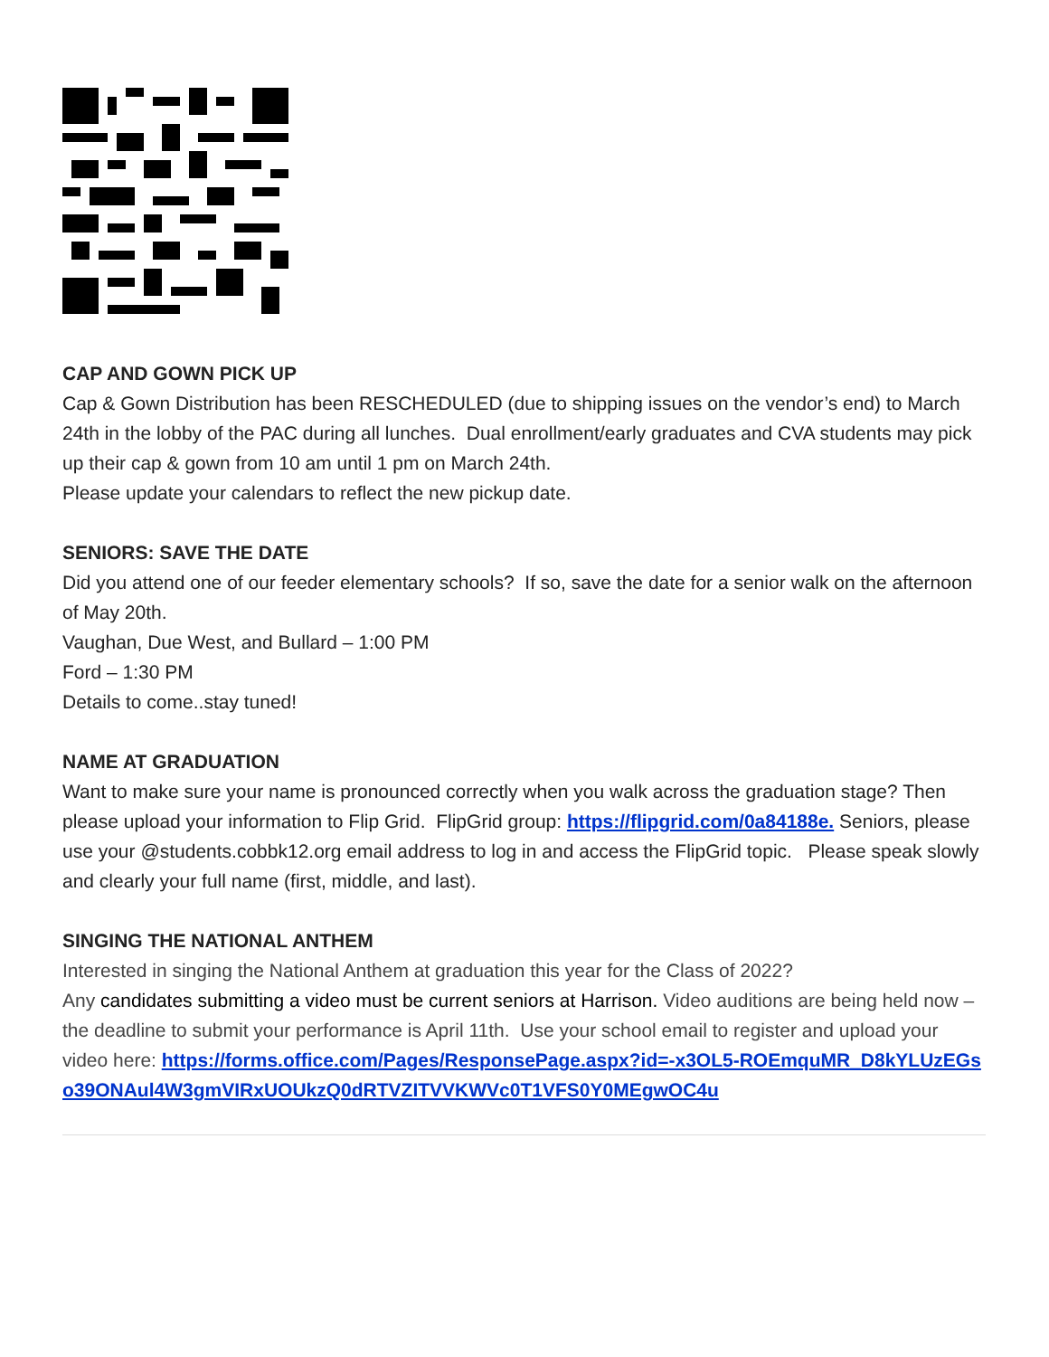CAP AND GOWN PICK UP
Cap & Gown Distribution has been RESCHEDULED (due to shipping issues on the vendor’s end) to March 24th in the lobby of the PAC during all lunches. Dual enrollment/early graduates and CVA students may pick up their cap & gown from 10 am until 1 pm on March 24th.
Please update your calendars to reflect the new pickup date.
SENIORS: SAVE THE DATE
Did you attend one of our feeder elementary schools? If so, save the date for a senior walk on the afternoon of May 20th.
Vaughan, Due West, and Bullard – 1:00 PM
Ford – 1:30 PM
Details to come..stay tuned!
NAME AT GRADUATION
Want to make sure your name is pronounced correctly when you walk across the graduation stage? Then please upload your information to Flip Grid. FlipGrid group: https://flipgrid.com/0a84188e. Seniors, please use your @students.cobbk12.org email address to log in and access the FlipGrid topic. Please speak slowly and clearly your full name (first, middle, and last).
SINGING THE NATIONAL ANTHEM
Interested in singing the National Anthem at graduation this year for the Class of 2022?
Any candidates submitting a video must be current seniors at Harrison. Video auditions are being held now – the deadline to submit your performance is April 11th. Use your school email to register and upload your video here: https://forms.office.com/Pages/ResponsePage.aspx?id=-x3OL5-ROEmquMR_D8kYLUzEGso39ONAul4W3gmVIRxUOUkzQ0dRTVZITVVKWVc0T1VFS0Y0MEgwOC4u